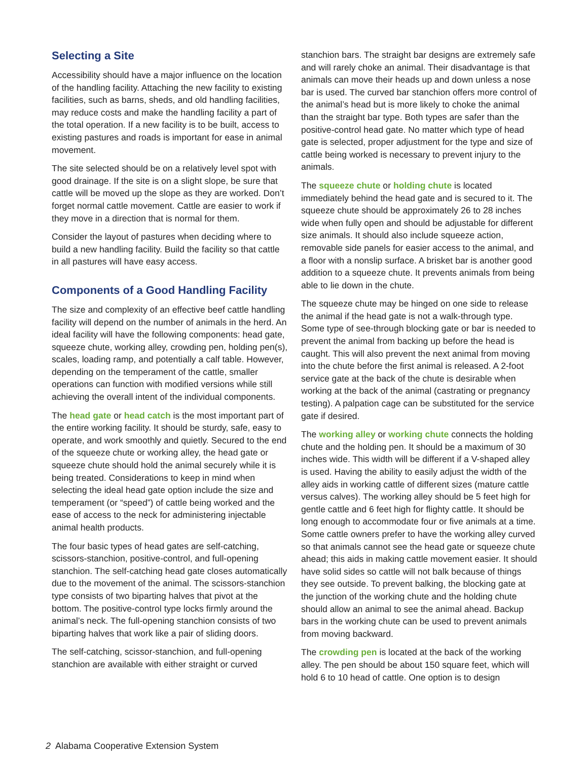Selecting a Site
Accessibility should have a major influence on the location of the handling facility. Attaching the new facility to existing facilities, such as barns, sheds, and old handling facilities, may reduce costs and make the handling facility a part of the total operation. If a new facility is to be built, access to existing pastures and roads is important for ease in animal movement.
The site selected should be on a relatively level spot with good drainage. If the site is on a slight slope, be sure that cattle will be moved up the slope as they are worked. Don’t forget normal cattle movement. Cattle are easier to work if they move in a direction that is normal for them.
Consider the layout of pastures when deciding where to build a new handling facility. Build the facility so that cattle in all pastures will have easy access.
Components of a Good Handling Facility
The size and complexity of an effective beef cattle handling facility will depend on the number of animals in the herd. An ideal facility will have the following components: head gate, squeeze chute, working alley, crowding pen, holding pen(s), scales, loading ramp, and potentially a calf table. However, depending on the temperament of the cattle, smaller operations can function with modified versions while still achieving the overall intent of the individual components.
The head gate or head catch is the most important part of the entire working facility. It should be sturdy, safe, easy to operate, and work smoothly and quietly. Secured to the end of the squeeze chute or working alley, the head gate or squeeze chute should hold the animal securely while it is being treated. Considerations to keep in mind when selecting the ideal head gate option include the size and temperament (or “speed”) of cattle being worked and the ease of access to the neck for administering injectable animal health products.
The four basic types of head gates are self-catching, scissors-stanchion, positive-control, and full-opening stanchion. The self-catching head gate closes automatically due to the movement of the animal. The scissors-stanchion type consists of two biparting halves that pivot at the bottom. The positive-control type locks firmly around the animal’s neck. The full-opening stanchion consists of two biparting halves that work like a pair of sliding doors.
The self-catching, scissor-stanchion, and full-opening stanchion are available with either straight or curved
stanchion bars. The straight bar designs are extremely safe and will rarely choke an animal. Their disadvantage is that animals can move their heads up and down unless a nose bar is used. The curved bar stanchion offers more control of the animal’s head but is more likely to choke the animal than the straight bar type. Both types are safer than the positive-control head gate. No matter which type of head gate is selected, proper adjustment for the type and size of cattle being worked is necessary to prevent injury to the animals.
The squeeze chute or holding chute is located immediately behind the head gate and is secured to it. The squeeze chute should be approximately 26 to 28 inches wide when fully open and should be adjustable for different size animals. It should also include squeeze action, removable side panels for easier access to the animal, and a floor with a nonslip surface. A brisket bar is another good addition to a squeeze chute. It prevents animals from being able to lie down in the chute.
The squeeze chute may be hinged on one side to release the animal if the head gate is not a walk-through type. Some type of see-through blocking gate or bar is needed to prevent the animal from backing up before the head is caught. This will also prevent the next animal from moving into the chute before the first animal is released. A 2-foot service gate at the back of the chute is desirable when working at the back of the animal (castrating or pregnancy testing). A palpation cage can be substituted for the service gate if desired.
The working alley or working chute connects the holding chute and the holding pen. It should be a maximum of 30 inches wide. This width will be different if a V-shaped alley is used. Having the ability to easily adjust the width of the alley aids in working cattle of different sizes (mature cattle versus calves). The working alley should be 5 feet high for gentle cattle and 6 feet high for flighty cattle. It should be long enough to accommodate four or five animals at a time. Some cattle owners prefer to have the working alley curved so that animals cannot see the head gate or squeeze chute ahead; this aids in making cattle movement easier. It should have solid sides so cattle will not balk because of things they see outside. To prevent balking, the blocking gate at the junction of the working chute and the holding chute should allow an animal to see the animal ahead. Backup bars in the working chute can be used to prevent animals from moving backward.
The crowding pen is located at the back of the working alley. The pen should be about 150 square feet, which will hold 6 to 10 head of cattle. One option is to design
2 Alabama Cooperative Extension System